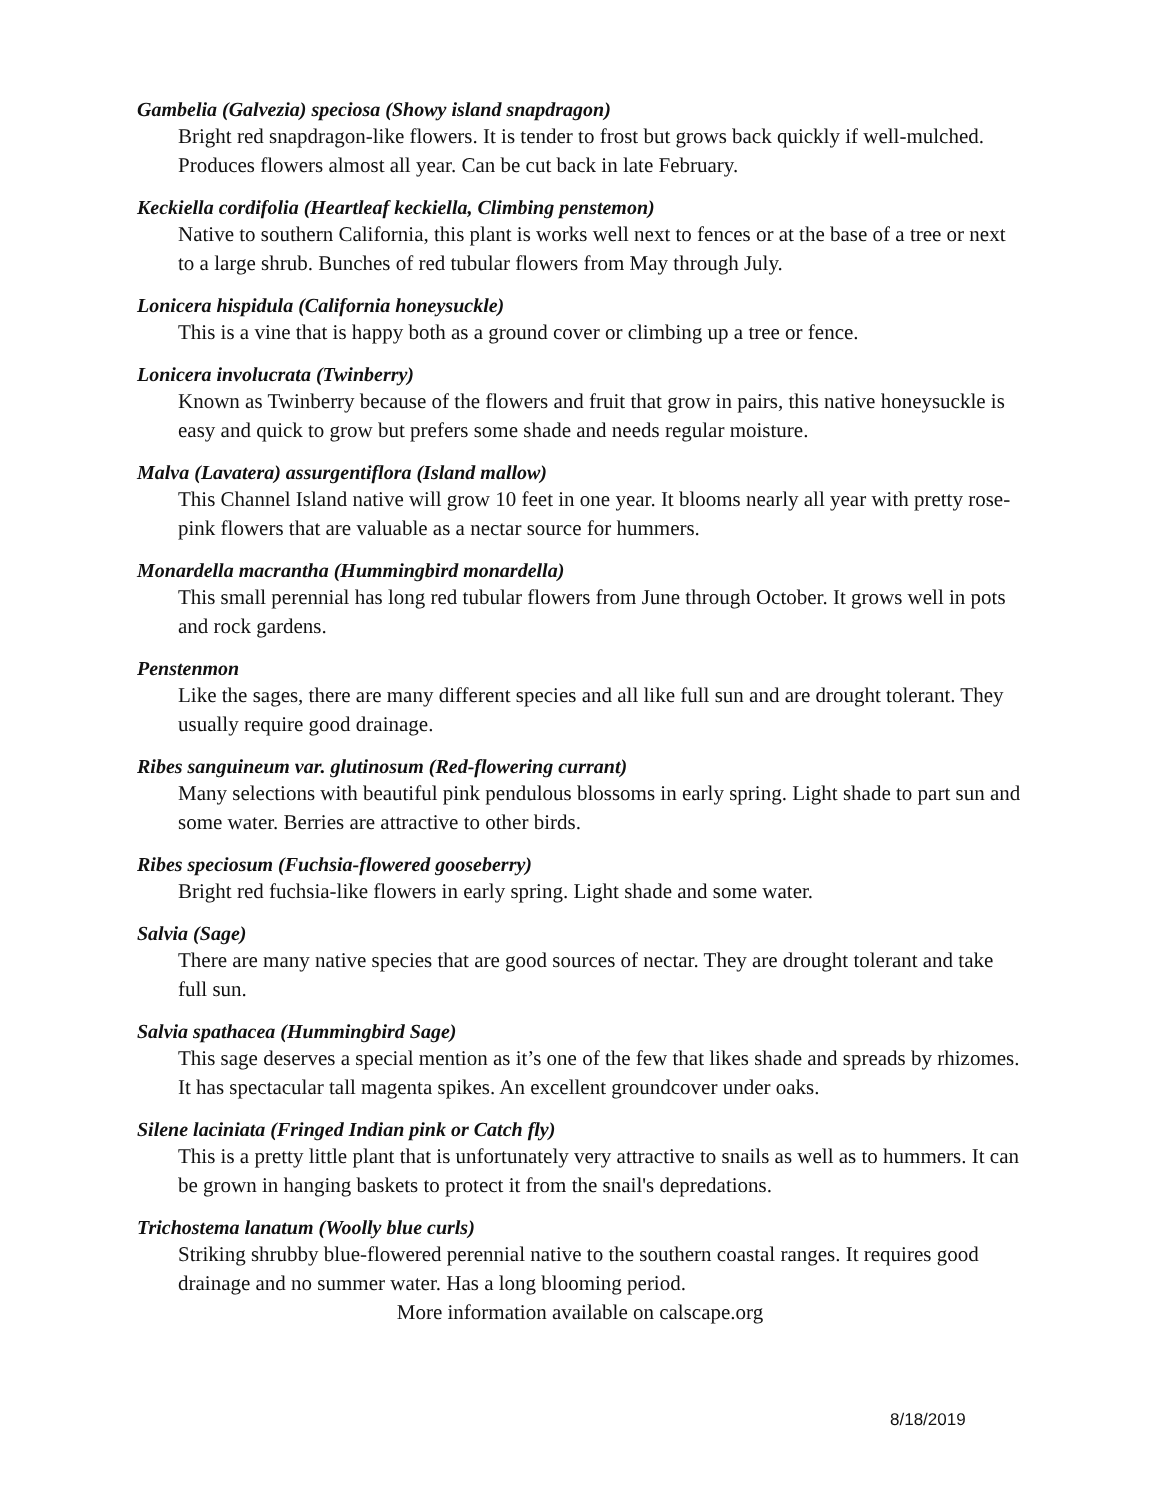Gambelia (Galvezia) speciosa (Showy island snapdragon)
Bright red snapdragon-like flowers. It is tender to frost but grows back quickly if well-mulched. Produces flowers almost all year. Can be cut back in late February.
Keckiella cordifolia (Heartleaf keckiella, Climbing penstemon)
Native to southern California, this plant is works well next to fences or at the base of a tree or next to a large shrub. Bunches of red tubular flowers from May through July.
Lonicera hispidula (California honeysuckle)
This is a vine that is happy both as a ground cover or climbing up a tree or fence.
Lonicera involucrata (Twinberry)
Known as Twinberry because of the flowers and fruit that grow in pairs, this native honeysuckle is easy and quick to grow but prefers some shade and needs regular moisture.
Malva (Lavatera) assurgentiflora (Island mallow)
This Channel Island native will grow 10 feet in one year. It blooms nearly all year with pretty rose- pink flowers that are valuable as a nectar source for hummers.
Monardella macrantha (Hummingbird monardella)
This small perennial has long red tubular flowers from June through October. It grows well in pots and rock gardens.
Penstenmon
Like the sages, there are many different species and all like full sun and are drought tolerant. They usually require good drainage.
Ribes sanguineum var. glutinosum (Red-flowering currant)
Many selections with beautiful pink pendulous blossoms in early spring. Light shade to part sun and some water. Berries are attractive to other birds.
Ribes speciosum (Fuchsia-flowered gooseberry)
Bright red fuchsia-like flowers in early spring. Light shade and some water.
Salvia (Sage)
There are many native species that are good sources of nectar. They are drought tolerant and take full sun.
Salvia spathacea (Hummingbird Sage)
This sage deserves a special mention as it’s one of the few that likes shade and spreads by rhizomes. It has spectacular tall magenta spikes. An excellent groundcover under oaks.
Silene laciniata (Fringed Indian pink or Catch fly)
This is a pretty little plant that is unfortunately very attractive to snails as well as to hummers. It can be grown in hanging baskets to protect it from the snail's depredations.
Trichostema lanatum (Woolly blue curls)
Striking shrubby blue-flowered perennial native to the southern coastal ranges. It requires good drainage and no summer water. Has a long blooming period.
More information available on calscape.org
8/18/2019